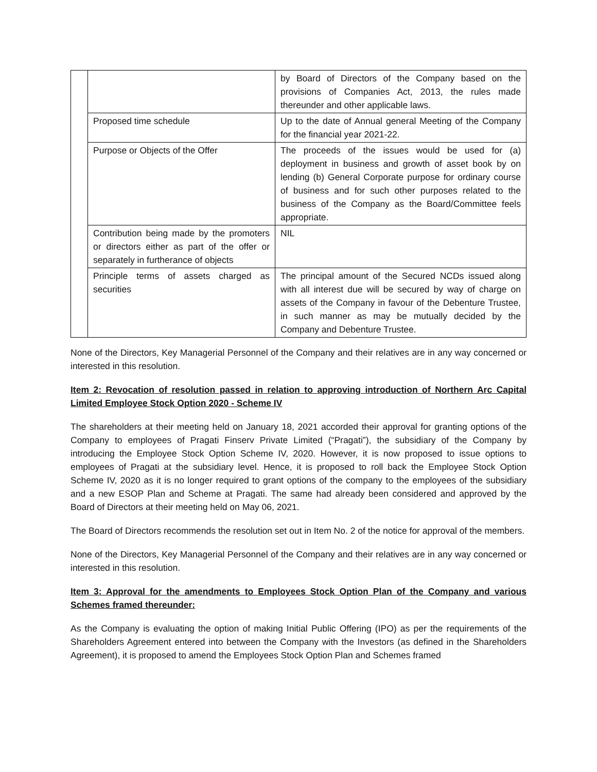| | | by Board of Directors of the Company based on the provisions of Companies Act, 2013, the rules made thereunder and other applicable laws. |
| | Proposed time schedule | Up to the date of Annual general Meeting of the Company for the financial year 2021-22. |
| | Purpose or Objects of the Offer | The proceeds of the issues would be used for (a) deployment in business and growth of asset book by on lending (b) General Corporate purpose for ordinary course of business and for such other purposes related to the business of the Company as the Board/Committee feels appropriate. |
| | Contribution being made by the promoters or directors either as part of the offer or separately in furtherance of objects | NIL |
| | Principle terms of assets charged as securities | The principal amount of the Secured NCDs issued along with all interest due will be secured by way of charge on assets of the Company in favour of the Debenture Trustee, in such manner as may be mutually decided by the Company and Debenture Trustee. |
None of the Directors, Key Managerial Personnel of the Company and their relatives are in any way concerned or interested in this resolution.
Item 2: Revocation of resolution passed in relation to approving introduction of Northern Arc Capital Limited Employee Stock Option 2020 - Scheme IV
The shareholders at their meeting held on January 18, 2021 accorded their approval for granting options of the Company to employees of Pragati Finserv Private Limited (“Pragati”), the subsidiary of the Company by introducing the Employee Stock Option Scheme IV, 2020. However, it is now proposed to issue options to employees of Pragati at the subsidiary level. Hence, it is proposed to roll back the Employee Stock Option Scheme IV, 2020 as it is no longer required to grant options of the company to the employees of the subsidiary and a new ESOP Plan and Scheme at Pragati. The same had already been considered and approved by the Board of Directors at their meeting held on May 06, 2021.
The Board of Directors recommends the resolution set out in Item No. 2 of the notice for approval of the members.
None of the Directors, Key Managerial Personnel of the Company and their relatives are in any way concerned or interested in this resolution.
Item 3: Approval for the amendments to Employees Stock Option Plan of the Company and various Schemes framed thereunder:
As the Company is evaluating the option of making Initial Public Offering (IPO) as per the requirements of the Shareholders Agreement entered into between the Company with the Investors (as defined in the Shareholders Agreement), it is proposed to amend the Employees Stock Option Plan and Schemes framed